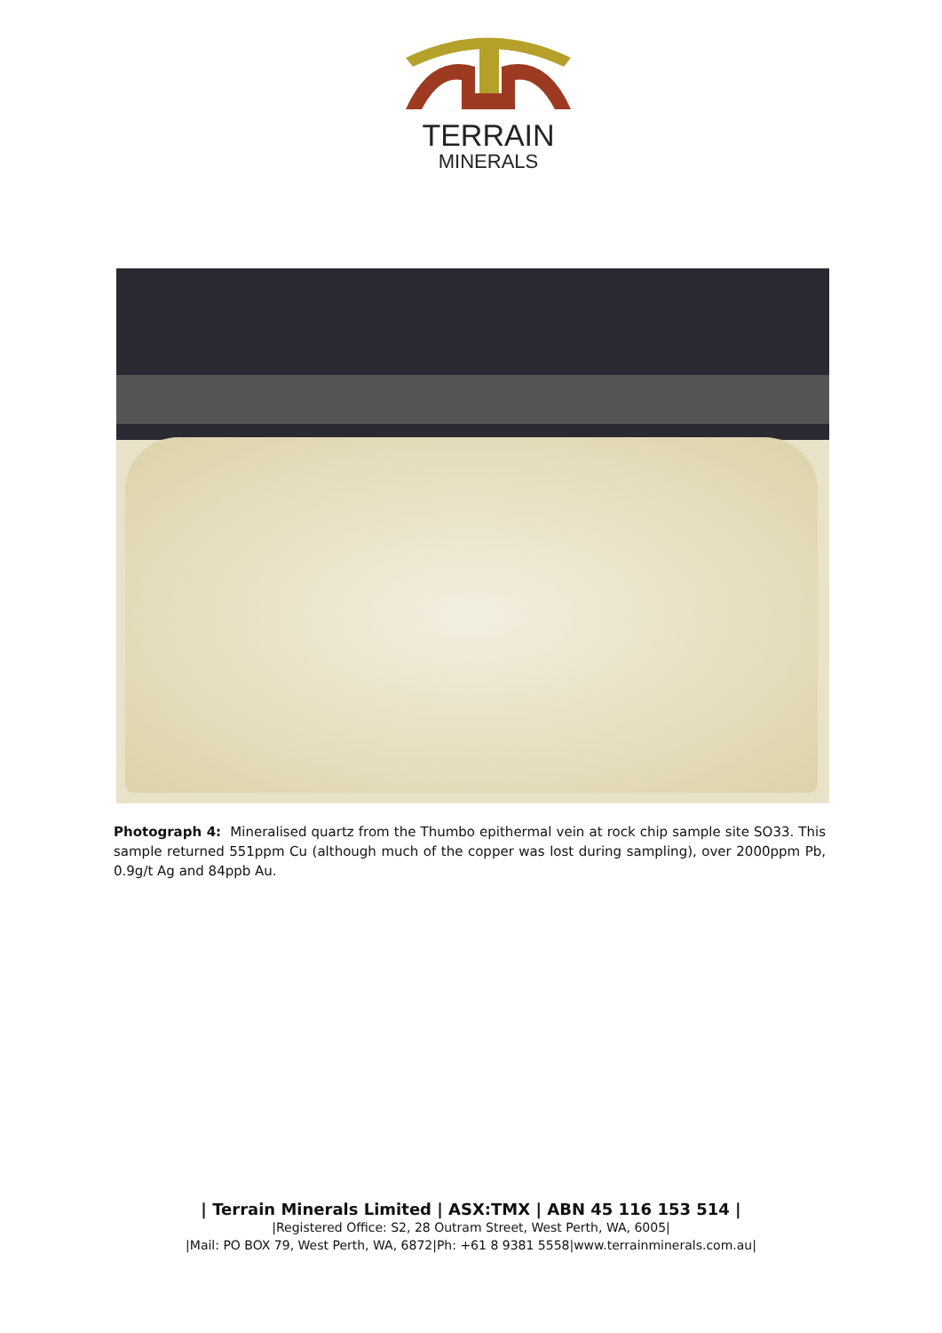TERRAIN
MINERALS
Photograph 4: Mineralised quartz from the Thumbo epithermal vein at rock chip sample site SO33. This sample returned 551ppm Cu (although much of the copper was lost during sampling), over 2000ppm Pb, 0.9g/t Ag and 84ppb Au.
| Terrain Minerals Limited | ASX:TMX | ABN 45 116 153 514 |
|Registered Office: S2, 28 Outram Street, West Perth, WA, 6005|
|Mail: PO BOX 79, West Perth, WA, 6872|Ph: +61 8 9381 5558|www.terrainminerals.com.au|